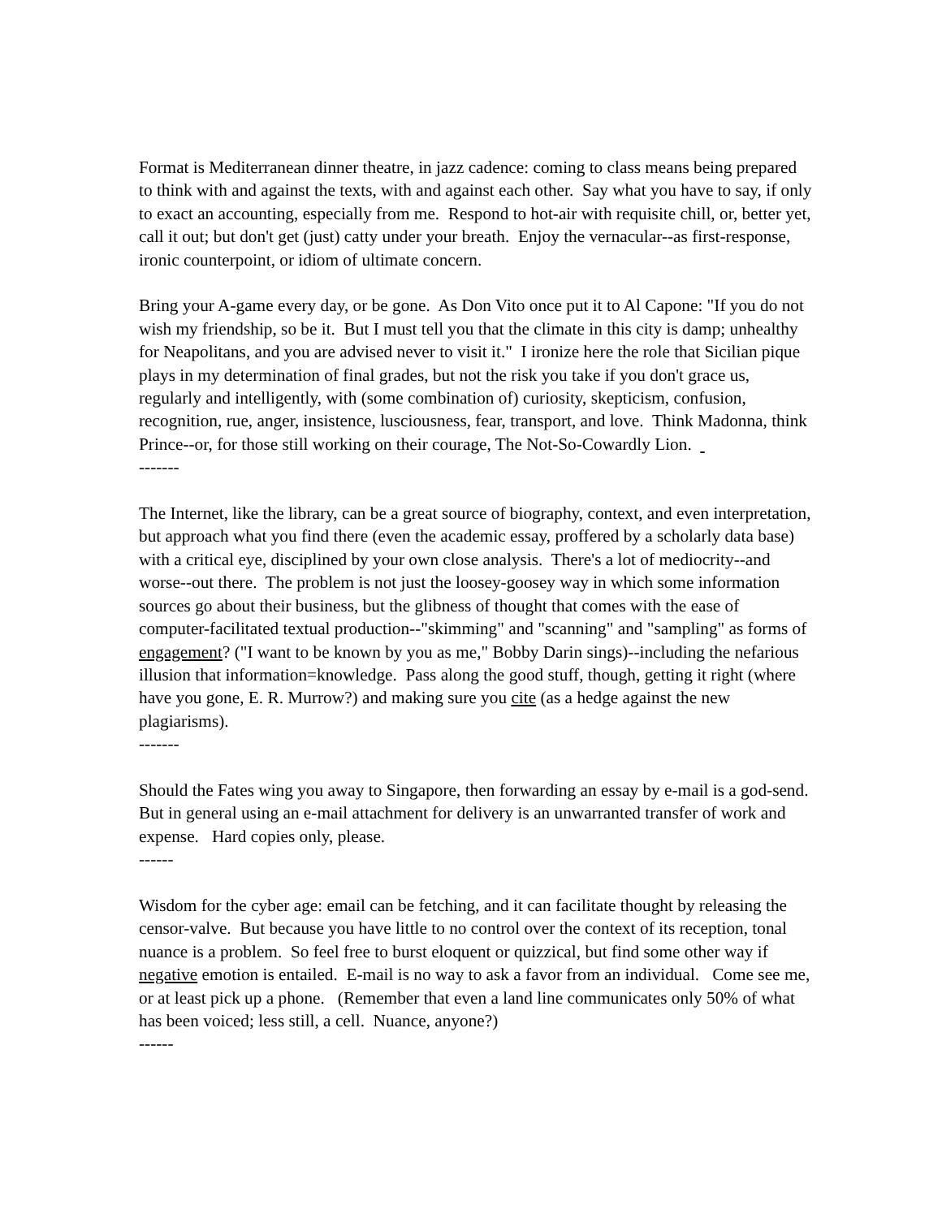Format is Mediterranean dinner theatre, in jazz cadence: coming to class means being prepared to think with and against the texts, with and against each other. Say what you have to say, if only to exact an accounting, especially from me. Respond to hot-air with requisite chill, or, better yet, call it out; but don't get (just) catty under your breath. Enjoy the vernacular--as first-response, ironic counterpoint, or idiom of ultimate concern.
Bring your A-game every day, or be gone. As Don Vito once put it to Al Capone: "If you do not wish my friendship, so be it. But I must tell you that the climate in this city is damp; unhealthy for Neapolitans, and you are advised never to visit it." I ironize here the role that Sicilian pique plays in my determination of final grades, but not the risk you take if you don't grace us, regularly and intelligently, with (some combination of) curiosity, skepticism, confusion, recognition, rue, anger, insistence, lusciousness, fear, transport, and love. Think Madonna, think Prince--or, for those still working on their courage, The Not-So-Cowardly Lion.
-------
The Internet, like the library, can be a great source of biography, context, and even interpretation, but approach what you find there (even the academic essay, proffered by a scholarly data base) with a critical eye, disciplined by your own close analysis. There's a lot of mediocrity--and worse--out there. The problem is not just the loosey-goosey way in which some information sources go about their business, but the glibness of thought that comes with the ease of computer-facilitated textual production--"skimming" and "scanning" and "sampling" as forms of engagement? ("I want to be known by you as me," Bobby Darin sings)--including the nefarious illusion that information=knowledge. Pass along the good stuff, though, getting it right (where have you gone, E. R. Murrow?) and making sure you cite (as a hedge against the new plagiarisms).
-------
Should the Fates wing you away to Singapore, then forwarding an essay by e-mail is a god-send. But in general using an e-mail attachment for delivery is an unwarranted transfer of work and expense. Hard copies only, please.
------
Wisdom for the cyber age: email can be fetching, and it can facilitate thought by releasing the censor-valve. But because you have little to no control over the context of its reception, tonal nuance is a problem. So feel free to burst eloquent or quizzical, but find some other way if negative emotion is entailed. E-mail is no way to ask a favor from an individual. Come see me, or at least pick up a phone. (Remember that even a land line communicates only 50% of what has been voiced; less still, a cell. Nuance, anyone?)
------